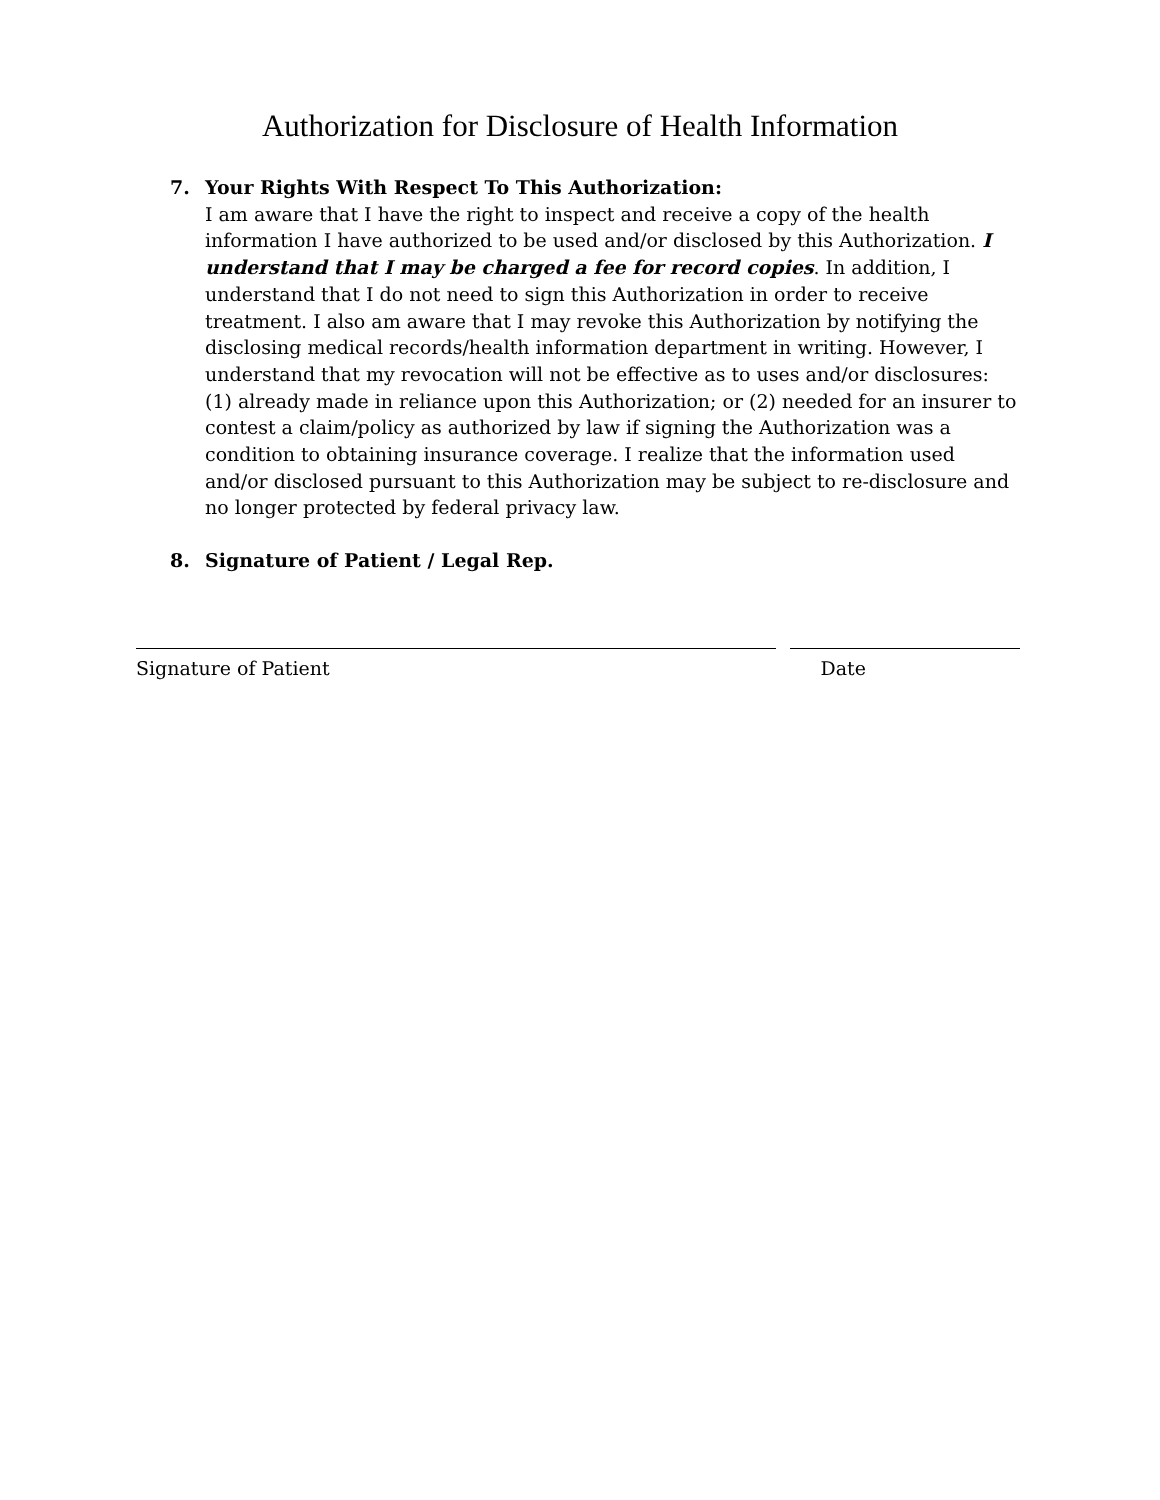Authorization for Disclosure of Health Information
7. Your Rights With Respect To This Authorization:
I am aware that I have the right to inspect and receive a copy of the health information I have authorized to be used and/or disclosed by this Authorization. I understand that I may be charged a fee for record copies. In addition, I understand that I do not need to sign this Authorization in order to receive treatment. I also am aware that I may revoke this Authorization by notifying the disclosing medical records/health information department in writing. However, I understand that my revocation will not be effective as to uses and/or disclosures: (1) already made in reliance upon this Authorization; or (2) needed for an insurer to contest a claim/policy as authorized by law if signing the Authorization was a condition to obtaining insurance coverage. I realize that the information used and/or disclosed pursuant to this Authorization may be subject to re-disclosure and no longer protected by federal privacy law.
8. Signature of Patient / Legal Rep.
Signature of Patient Date